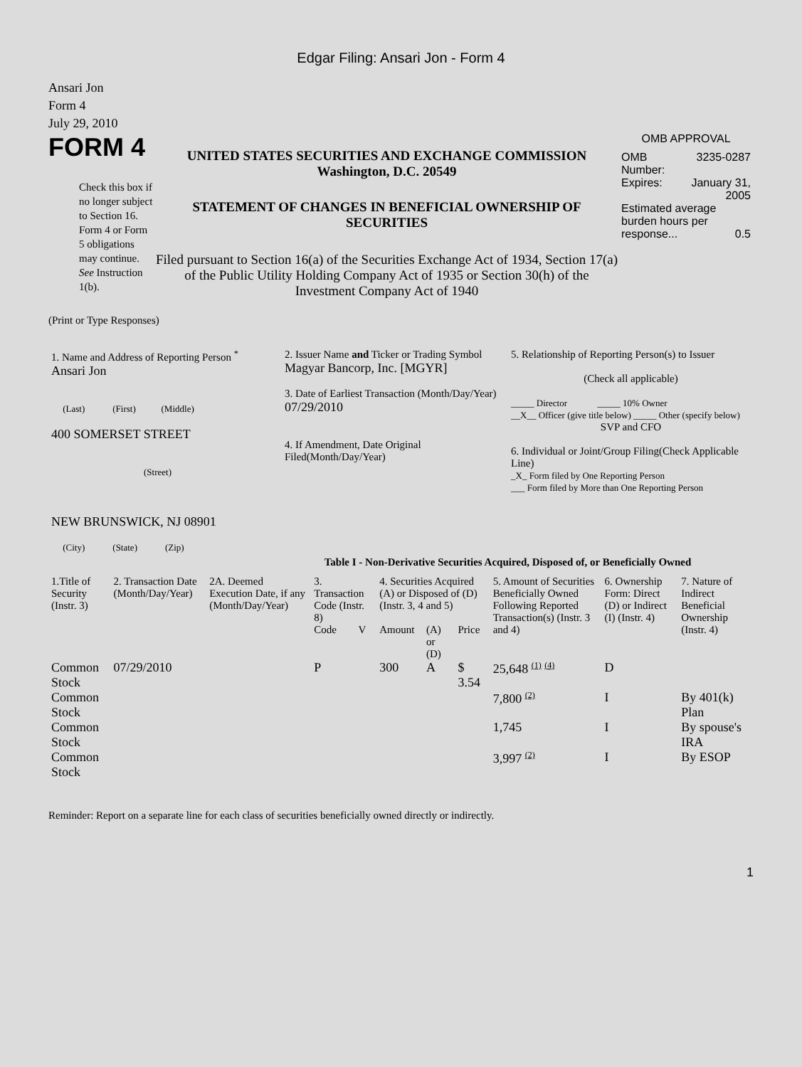Edgar Filing: Ansari Jon - Form 4
Ansari Jon
Form 4
July 29, 2010
FORM 4
Check this box if no longer subject to Section 16. Form 4 or Form 5 obligations may continue. See Instruction 1(b).
UNITED STATES SECURITIES AND EXCHANGE COMMISSION
Washington, D.C. 20549
STATEMENT OF CHANGES IN BENEFICIAL OWNERSHIP OF SECURITIES
Filed pursuant to Section 16(a) of the Securities Exchange Act of 1934, Section 17(a) of the Public Utility Holding Company Act of 1935 or Section 30(h) of the Investment Company Act of 1940
OMB APPROVAL
| OMB Number: | 3235-0287 |
| Expires: | January 31, 2005 |
| Estimated average burden hours per response... 0.5 | |
(Print or Type Responses)
| 1. Name and Address of Reporting Person <sup>*</sup> Ansari Jon (Last) (First) (Middle) 400 SOMERSET STREET (Street) NEW BRUNSWICK, NJ 08901 (City) (State) (Zip) | 2. Issuer Name and Ticker or Trading Symbol Magyar Bancorp, Inc. [MGYR] 3. Date of Earliest Transaction (Month/Day/Year) 07/29/2010 4. If Amendment, Date Original Filed(Month/Day/Year) | 5. Relationship of Reporting Person(s) to Issuer (Check all applicable) _____ Director _____ 10% Owner __X__ Officer (give title below) _____ Other (specify below) SVP and CFO 6. Individual or Joint/Group Filing(Check Applicable Line) _X_ Form filed by One Reporting Person ___ Form filed by More than One Reporting Person |
Table I - Non-Derivative Securities Acquired, Disposed of, or Beneficially Owned
| 1.Title of Security (Instr. 3) | 2. Transaction Date (Month/Day/Year) | 2A. Deemed Execution Date, if any (Month/Day/Year) | 3. Transaction Code (Instr. 8) | | 4. Securities Acquired (A) or Disposed of (D) (Instr. 3, 4 and 5) | | | 5. Amount of Securities Beneficially Owned Following Reported Transaction(s) (Instr. 3 and 4) | 6. Ownership Form: Direct (D) or Indirect (I) (Instr. 4) | 7. Nature of Indirect Beneficial Ownership (Instr. 4) |
| --- | --- | --- | --- | --- | --- | --- | --- | --- | --- | --- |
| | | | Code | V | Amount | (A) or (D) | Price | | | |
| Common Stock | 07/29/2010 | | P | | 300 | A | $ 3.54 | 25,648 (1) (4) | D | |
| Common Stock | | | | | | | | 7,800 (2) | I | By 401(k) Plan |
| Common Stock | | | | | | | | 1,745 | I | By spouse's IRA |
| Common Stock | | | | | | | | 3,997 (2) | I | By ESOP |
Reminder: Report on a separate line for each class of securities beneficially owned directly or indirectly.
1